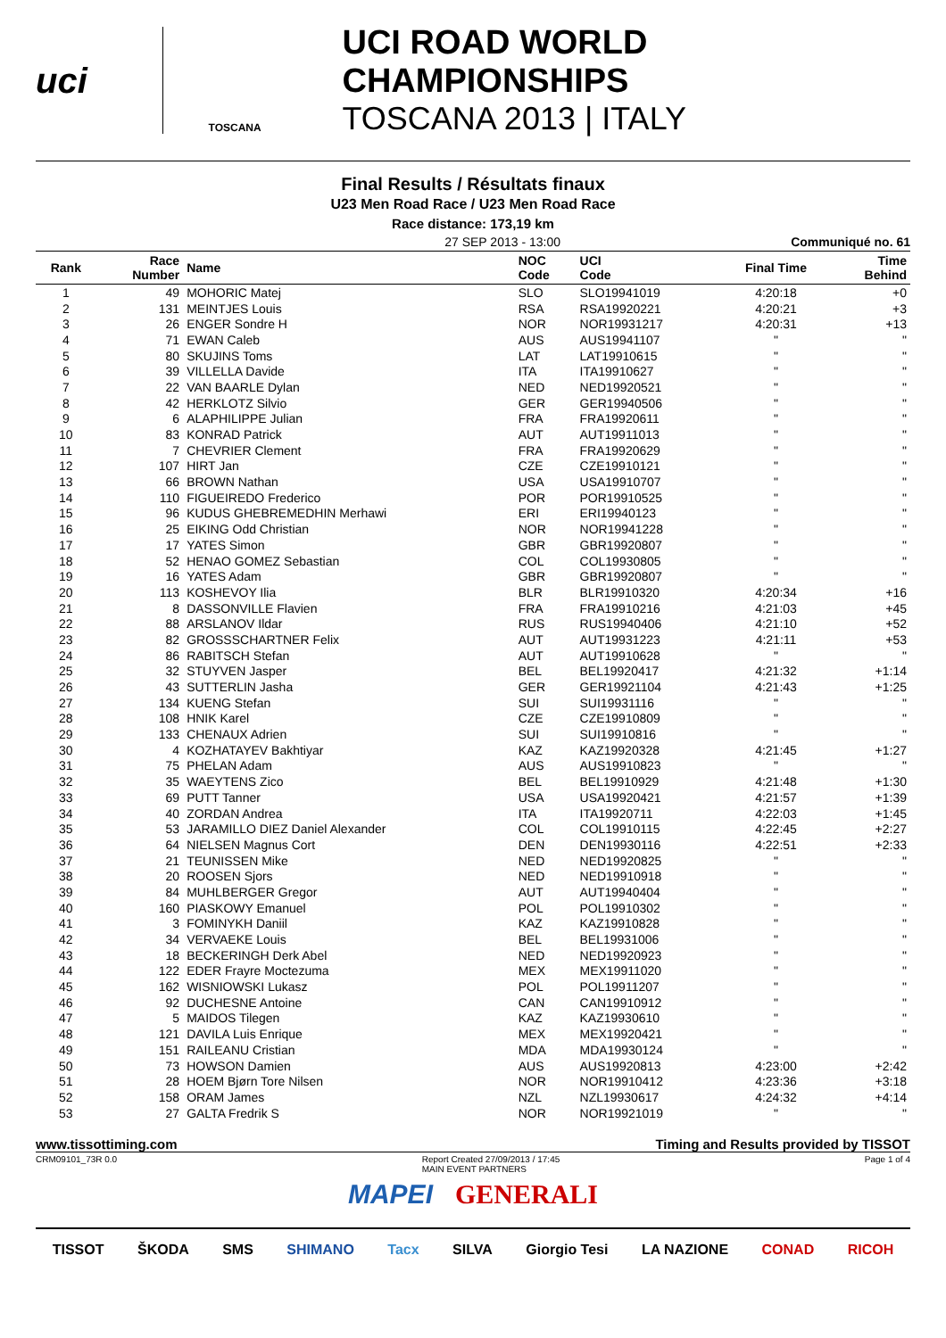uci
TOSCANA
UCI ROAD WORLD CHAMPIONSHIPS
TOSCANA 2013 | ITALY
Final Results / Résultats finaux
U23 Men Road Race / U23 Men Road Race
Race distance: 173,19 km
27 SEP 2013 - 13:00 Communiqué no. 61
| Rank | Race Number | Name | NOC Code | UCI Code | Final Time | Time Behind |
| --- | --- | --- | --- | --- | --- | --- |
| 1 | 49 | MOHORIC Matej | SLO | SLO19941019 | 4:20:18 | +0 |
| 2 | 131 | MEINTJES Louis | RSA | RSA19920221 | 4:20:21 | +3 |
| 3 | 26 | ENGER Sondre H | NOR | NOR19931217 | 4:20:31 | +13 |
| 4 | 71 | EWAN Caleb | AUS | AUS19941107 | " | " |
| 5 | 80 | SKUJINS Toms | LAT | LAT19910615 | " | " |
| 6 | 39 | VILLELLA Davide | ITA | ITA19910627 | " | " |
| 7 | 22 | VAN BAARLE Dylan | NED | NED19920521 | " | " |
| 8 | 42 | HERKLOTZ Silvio | GER | GER19940506 | " | " |
| 9 | 6 | ALAPHILIPPE Julian | FRA | FRA19920611 | " | " |
| 10 | 83 | KONRAD Patrick | AUT | AUT19911013 | " | " |
| 11 | 7 | CHEVRIER Clement | FRA | FRA19920629 | " | " |
| 12 | 107 | HIRT Jan | CZE | CZE19910121 | " | " |
| 13 | 66 | BROWN Nathan | USA | USA19910707 | " | " |
| 14 | 110 | FIGUEIREDO Frederico | POR | POR19910525 | " | " |
| 15 | 96 | KUDUS GHEBREMEDHIN Merhawi | ERI | ERI19940123 | " | " |
| 16 | 25 | EIKING Odd Christian | NOR | NOR19941228 | " | " |
| 17 | 17 | YATES Simon | GBR | GBR19920807 | " | " |
| 18 | 52 | HENAO GOMEZ Sebastian | COL | COL19930805 | " | " |
| 19 | 16 | YATES Adam | GBR | GBR19920807 | " | " |
| 20 | 113 | KOSHEVOY Ilia | BLR | BLR19910320 | 4:20:34 | +16 |
| 21 | 8 | DASSONVILLE Flavien | FRA | FRA19910216 | 4:21:03 | +45 |
| 22 | 88 | ARSLANOV Ildar | RUS | RUS19940406 | 4:21:10 | +52 |
| 23 | 82 | GROSSSCHARTNER Felix | AUT | AUT19931223 | 4:21:11 | +53 |
| 24 | 86 | RABITSCH Stefan | AUT | AUT19910628 | " | " |
| 25 | 32 | STUYVEN Jasper | BEL | BEL19920417 | 4:21:32 | +1:14 |
| 26 | 43 | SUTTERLIN Jasha | GER | GER19921104 | 4:21:43 | +1:25 |
| 27 | 134 | KUENG Stefan | SUI | SUI19931116 | " | " |
| 28 | 108 | HNIK Karel | CZE | CZE19910809 | " | " |
| 29 | 133 | CHENAUX Adrien | SUI | SUI19910816 | " | " |
| 30 | 4 | KOZHATAYEV Bakhtiyar | KAZ | KAZ19920328 | 4:21:45 | +1:27 |
| 31 | 75 | PHELAN Adam | AUS | AUS19910823 | " | " |
| 32 | 35 | WAEYTENS Zico | BEL | BEL19910929 | 4:21:48 | +1:30 |
| 33 | 69 | PUTT Tanner | USA | USA19920421 | 4:21:57 | +1:39 |
| 34 | 40 | ZORDAN Andrea | ITA | ITA19920711 | 4:22:03 | +1:45 |
| 35 | 53 | JARAMILLO DIEZ Daniel Alexander | COL | COL19910115 | 4:22:45 | +2:27 |
| 36 | 64 | NIELSEN Magnus Cort | DEN | DEN19930116 | 4:22:51 | +2:33 |
| 37 | 21 | TEUNISSEN Mike | NED | NED19920825 | " | " |
| 38 | 20 | ROOSEN Sjors | NED | NED19910918 | " | " |
| 39 | 84 | MUHLBERGER Gregor | AUT | AUT19940404 | " | " |
| 40 | 160 | PIASKOWY Emanuel | POL | POL19910302 | " | " |
| 41 | 3 | FOMINYKH Daniil | KAZ | KAZ19910828 | " | " |
| 42 | 34 | VERVAEKE Louis | BEL | BEL19931006 | " | " |
| 43 | 18 | BECKERINGH Derk Abel | NED | NED19920923 | " | " |
| 44 | 122 | EDER Frayre Moctezuma | MEX | MEX19911020 | " | " |
| 45 | 162 | WISNIOWSKI Lukasz | POL | POL19911207 | " | " |
| 46 | 92 | DUCHESNE Antoine | CAN | CAN19910912 | " | " |
| 47 | 5 | MAIDOS Tilegen | KAZ | KAZ19930610 | " | " |
| 48 | 121 | DAVILA Luis Enrique | MEX | MEX19920421 | " | " |
| 49 | 151 | RAILEANU Cristian | MDA | MDA19930124 | " | " |
| 50 | 73 | HOWSON Damien | AUS | AUS19920813 | 4:23:00 | +2:42 |
| 51 | 28 | HOEM Bjørn Tore Nilsen | NOR | NOR19910412 | 4:23:36 | +3:18 |
| 52 | 158 | ORAM James | NZL | NZL19930617 | 4:24:32 | +4:14 |
| 53 | 27 | GALTA Fredrik S | NOR | NOR19921019 | " | " |
www.tissottiming.com Timing and Results provided by TISSOT
CRM09101_73R 0.0 Report Created 27/09/2013 / 17:45
MAIN EVENT PARTNERS Page 1 of 4
MAPEI GENERALI
TISSOT ŠKODA SMS SHIMANO Tacx SILVA Giorgio Tesi LA NAZIONE CONAD RICOH